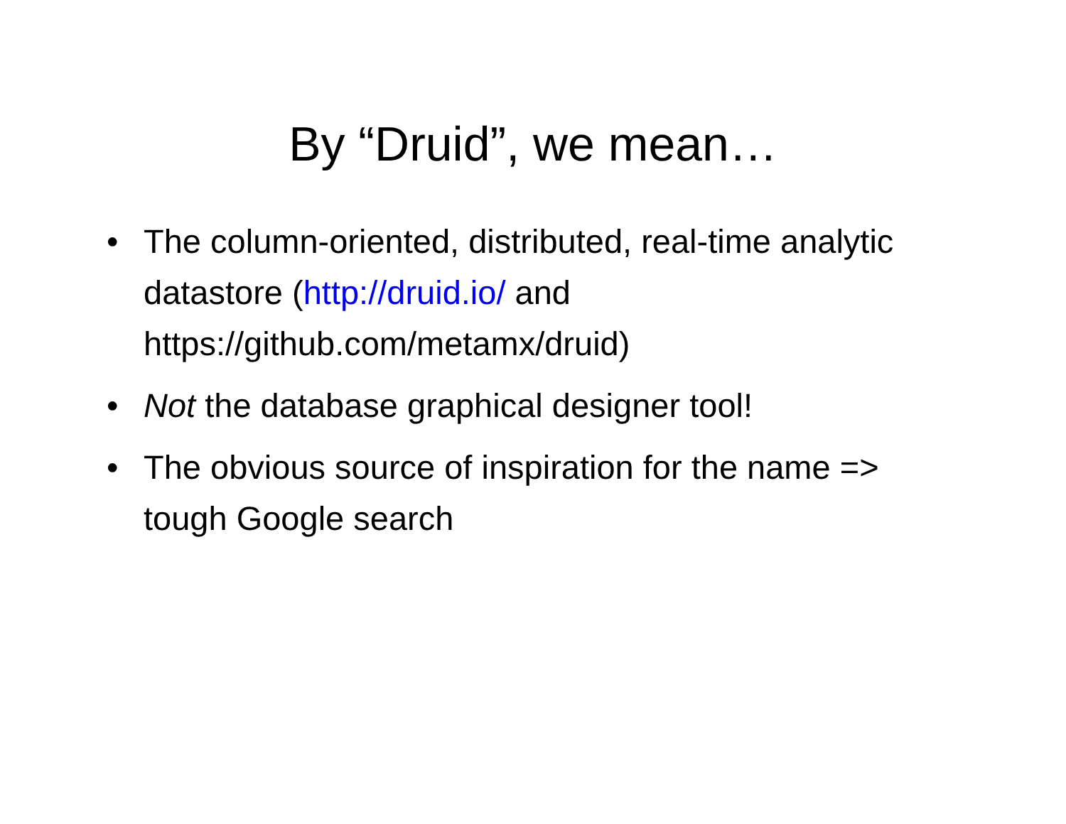By “Druid”, we mean…
• The column-oriented, distributed, real-time analytic datastore (http://druid.io/ and https://github.com/metamx/druid)
• Not the database graphical designer tool!
• The obvious source of inspiration for the name => tough Google search